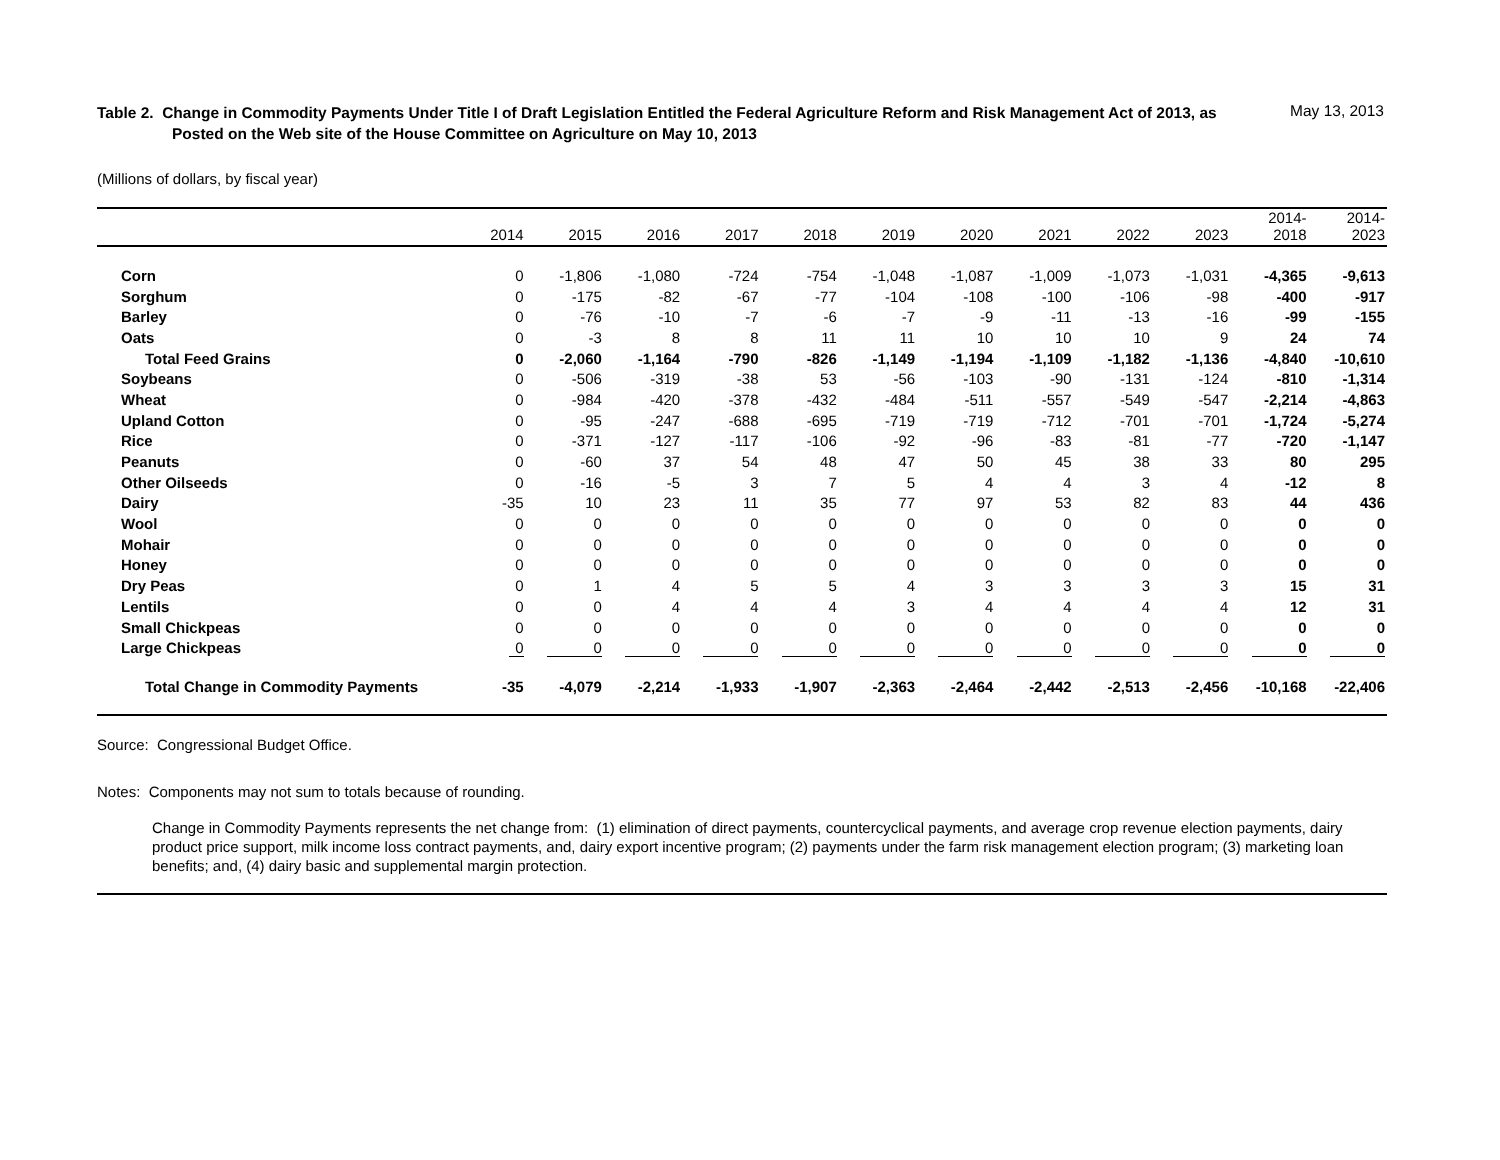Table 2. Change in Commodity Payments Under Title I of Draft Legislation Entitled the Federal Agriculture Reform and Risk Management Act of 2013, as Posted on the Web site of the House Committee on Agriculture on May 10, 2013
May 13, 2013
(Millions of dollars, by fiscal year)
| | 2014 | 2015 | 2016 | 2017 | 2018 | 2019 | 2020 | 2021 | 2022 | 2023 | 2014- 2018 | 2014- 2023 |
| --- | --- | --- | --- | --- | --- | --- | --- | --- | --- | --- | --- | --- |
| Corn | 0 | -1,806 | -1,080 | -724 | -754 | -1,048 | -1,087 | -1,009 | -1,073 | -1,031 | -4,365 | -9,613 |
| Sorghum | 0 | -175 | -82 | -67 | -77 | -104 | -108 | -100 | -106 | -98 | -400 | -917 |
| Barley | 0 | -76 | -10 | -7 | -6 | -7 | -9 | -11 | -13 | -16 | -99 | -155 |
| Oats | 0 | -3 | 8 | 8 | 11 | 11 | 10 | 10 | 10 | 9 | 24 | 74 |
| Total Feed Grains | 0 | -2,060 | -1,164 | -790 | -826 | -1,149 | -1,194 | -1,109 | -1,182 | -1,136 | -4,840 | -10,610 |
| Soybeans | 0 | -506 | -319 | -38 | 53 | -56 | -103 | -90 | -131 | -124 | -810 | -1,314 |
| Wheat | 0 | -984 | -420 | -378 | -432 | -484 | -511 | -557 | -549 | -547 | -2,214 | -4,863 |
| Upland Cotton | 0 | -95 | -247 | -688 | -695 | -719 | -719 | -712 | -701 | -701 | -1,724 | -5,274 |
| Rice | 0 | -371 | -127 | -117 | -106 | -92 | -96 | -83 | -81 | -77 | -720 | -1,147 |
| Peanuts | 0 | -60 | 37 | 54 | 48 | 47 | 50 | 45 | 38 | 33 | 80 | 295 |
| Other Oilseeds | 0 | -16 | -5 | 3 | 7 | 5 | 4 | 4 | 3 | 4 | -12 | 8 |
| Dairy | -35 | 10 | 23 | 11 | 35 | 77 | 97 | 53 | 82 | 83 | 44 | 436 |
| Wool | 0 | 0 | 0 | 0 | 0 | 0 | 0 | 0 | 0 | 0 | 0 | 0 |
| Mohair | 0 | 0 | 0 | 0 | 0 | 0 | 0 | 0 | 0 | 0 | 0 | 0 |
| Honey | 0 | 0 | 0 | 0 | 0 | 0 | 0 | 0 | 0 | 0 | 0 | 0 |
| Dry Peas | 0 | 1 | 4 | 5 | 5 | 4 | 3 | 3 | 3 | 3 | 15 | 31 |
| Lentils | 0 | 0 | 4 | 4 | 4 | 3 | 4 | 4 | 4 | 4 | 12 | 31 |
| Small Chickpeas | 0 | 0 | 0 | 0 | 0 | 0 | 0 | 0 | 0 | 0 | 0 | 0 |
| Large Chickpeas | 0 | 0 | 0 | 0 | 0 | 0 | 0 | 0 | 0 | 0 | 0 | 0 |
| Total Change in Commodity Payments | -35 | -4,079 | -2,214 | -1,933 | -1,907 | -2,363 | -2,464 | -2,442 | -2,513 | -2,456 | -10,168 | -22,406 |
Source: Congressional Budget Office.
Notes: Components may not sum to totals because of rounding.
Change in Commodity Payments represents the net change from: (1) elimination of direct payments, countercyclical payments, and average crop revenue election payments, dairy product price support, milk income loss contract payments, and, dairy export incentive program; (2) payments under the farm risk management election program; (3) marketing loan benefits; and, (4) dairy basic and supplemental margin protection.